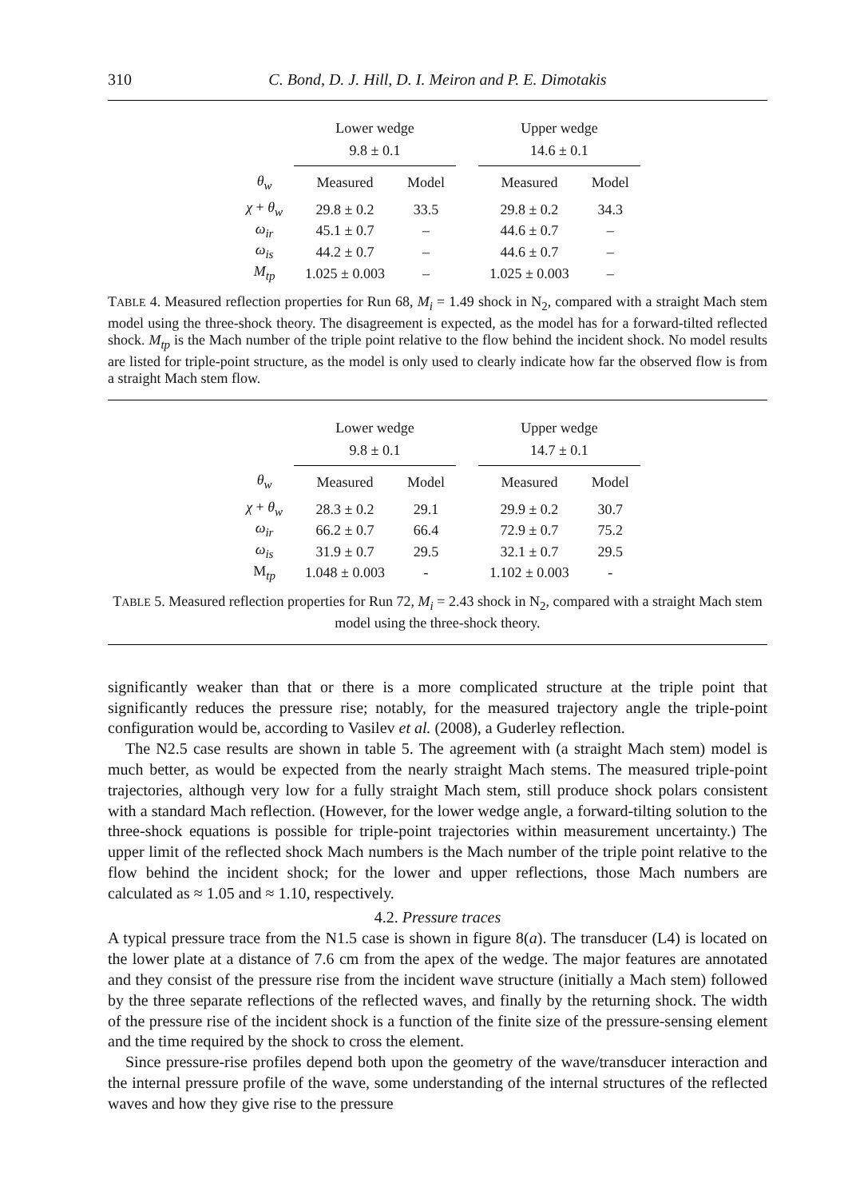310 C. Bond, D. J. Hill, D. I. Meiron and P. E. Dimotakis
| | Lower wedge 9.8 ± 0.1 | | | Upper wedge 14.6 ± 0.1 | |
| --- | --- | --- | --- | --- | --- |
| θ<sub>w</sub> | Measured | Model | | Measured | Model |
| χ + θ<sub>w</sub> | 29.8 ± 0.2 | 33.5 | | 29.8 ± 0.2 | 34.3 |
| ω<sub>ir</sub> | 45.1 ± 0.7 | – | | 44.6 ± 0.7 | – |
| ω<sub>is</sub> | 44.2 ± 0.7 | – | | 44.6 ± 0.7 | – |
| M<sub>tp</sub> | 1.025 ± 0.003 | – | | 1.025 ± 0.003 | – |
TABLE 4. Measured reflection properties for Run 68, M<sub>i</sub> = 1.49 shock in N<sub>2</sub>, compared with a straight Mach stem model using the three-shock theory. The disagreement is expected, as the model has for a forward-tilted reflected shock. M<sub>tp</sub> is the Mach number of the triple point relative to the flow behind the incident shock. No model results are listed for triple-point structure, as the model is only used to clearly indicate how far the observed flow is from a straight Mach stem flow.
| | Lower wedge 9.8 ± 0.1 | | | Upper wedge 14.7 ± 0.1 | |
| --- | --- | --- | --- | --- | --- |
| θ<sub>w</sub> | Measured | Model | | Measured | Model |
| χ + θ<sub>w</sub> | 28.3 ± 0.2 | 29.1 | | 29.9 ± 0.2 | 30.7 |
| ω<sub>ir</sub> | 66.2 ± 0.7 | 66.4 | | 72.9 ± 0.7 | 75.2 |
| ω<sub>is</sub> | 31.9 ± 0.7 | 29.5 | | 32.1 ± 0.7 | 29.5 |
| M<sub>tp</sub> | 1.048 ± 0.003 | - | | 1.102 ± 0.003 | - |
TABLE 5. Measured reflection properties for Run 72, M<sub>i</sub> = 2.43 shock in N<sub>2</sub>, compared with a straight Mach stem model using the three-shock theory.
significantly weaker than that or there is a more complicated structure at the triple point that significantly reduces the pressure rise; notably, for the measured trajectory angle the triple-point configuration would be, according to Vasilev et al. (2008), a Guderley reflection.
The N2.5 case results are shown in table 5. The agreement with (a straight Mach stem) model is much better, as would be expected from the nearly straight Mach stems. The measured triple-point trajectories, although very low for a fully straight Mach stem, still produce shock polars consistent with a standard Mach reflection. (However, for the lower wedge angle, a forward-tilting solution to the three-shock equations is possible for triple-point trajectories within measurement uncertainty.) The upper limit of the reflected shock Mach numbers is the Mach number of the triple point relative to the flow behind the incident shock; for the lower and upper reflections, those Mach numbers are calculated as ≈ 1.05 and ≈ 1.10, respectively.
4.2. Pressure traces
A typical pressure trace from the N1.5 case is shown in figure 8(a). The transducer (L4) is located on the lower plate at a distance of 7.6 cm from the apex of the wedge. The major features are annotated and they consist of the pressure rise from the incident wave structure (initially a Mach stem) followed by the three separate reflections of the reflected waves, and finally by the returning shock. The width of the pressure rise of the incident shock is a function of the finite size of the pressure-sensing element and the time required by the shock to cross the element.
Since pressure-rise profiles depend both upon the geometry of the wave/transducer interaction and the internal pressure profile of the wave, some understanding of the internal structures of the reflected waves and how they give rise to the pressure